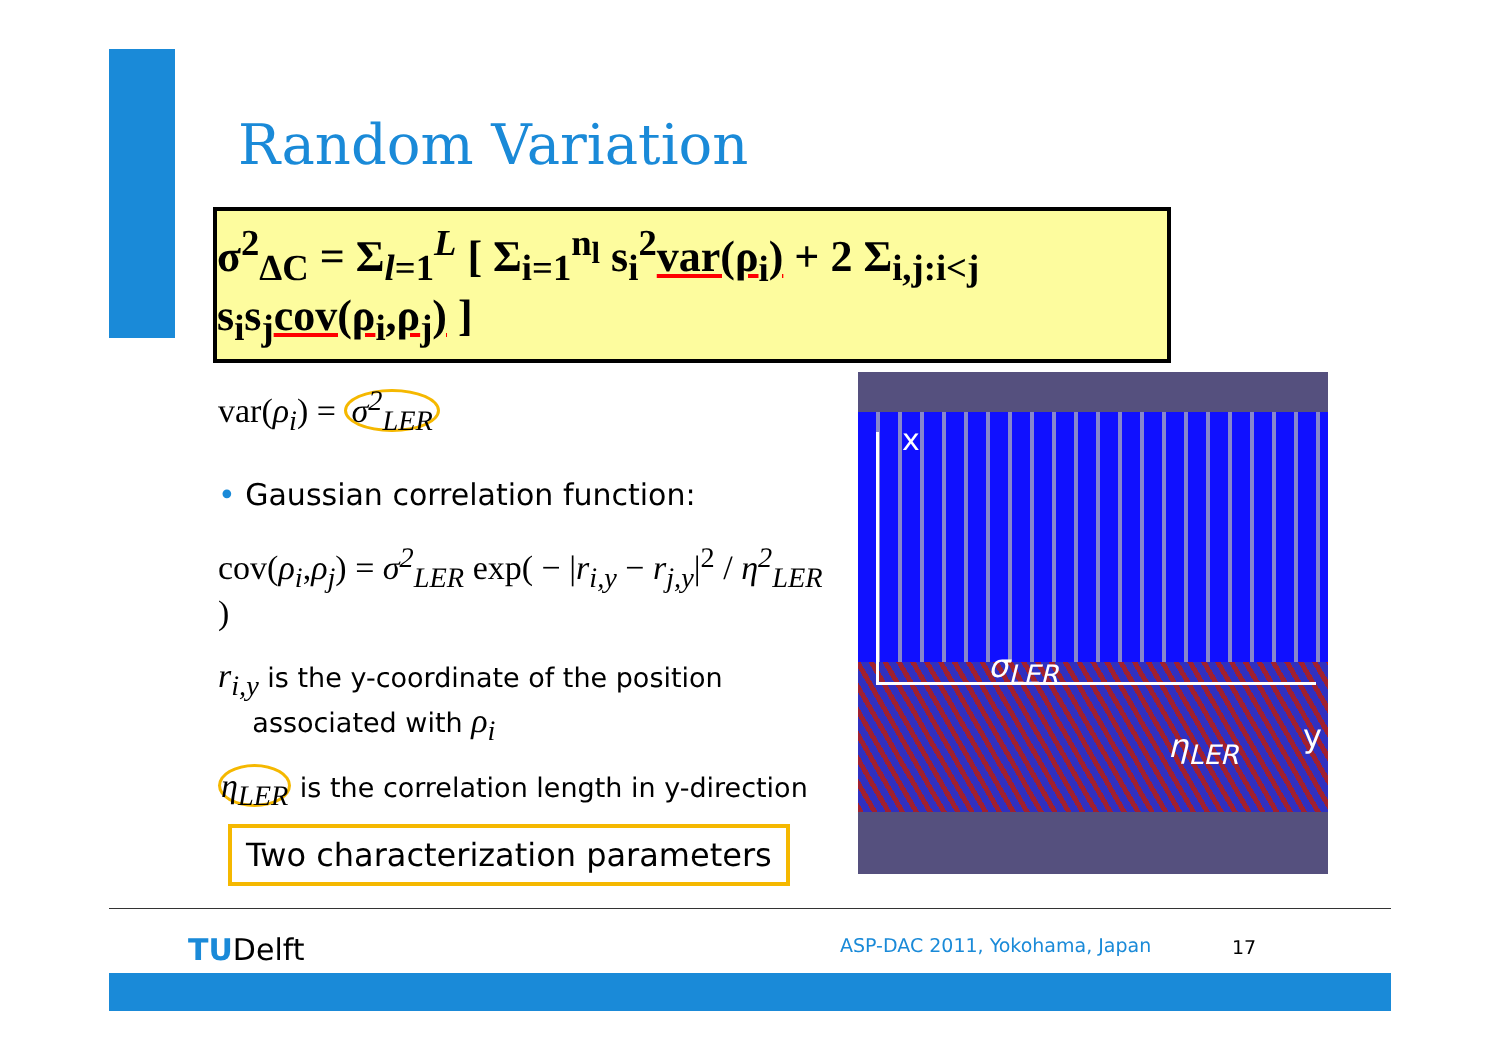Random Variation
σ<sup>2</sup><sub>ΔC</sub> = Σ<sub>l=1</sub><sup>L</sup> [ Σ<sub>i=1</sub><sup>n<sub>l</sub></sup> s<sub>i</sub><sup>2</sup>var(ρ<sub>i</sub>) + 2 Σ<sub>i,j:i<j</sub> s<sub>i</sub>s<sub>j</sub>cov(ρ<sub>i</sub>,ρ<sub>j</sub>) ]
var(ρ<sub>i</sub>) = σ<sup>2</sup><sub>LER</sub>
• Gaussian correlation function:
cov(ρ<sub>i</sub>,ρ<sub>j</sub>) = σ<sup>2</sup><sub>LER</sub> exp( − |r<sub>i,y</sub> − r<sub>j,y</sub>|<sup>2</sup> / η<sup>2</sup><sub>LER</sub> )
r<sub>i,y</sub> is the y-coordinate of the position
associated with ρ<sub>i</sub>
η<sub>LER</sub> is the correlation length in y-direction
Two characterization parameters
x
σ<sub>LER</sub>
η<sub>LER</sub> y
TUDelft ASP-DAC 2011, Yokohama, Japan 17